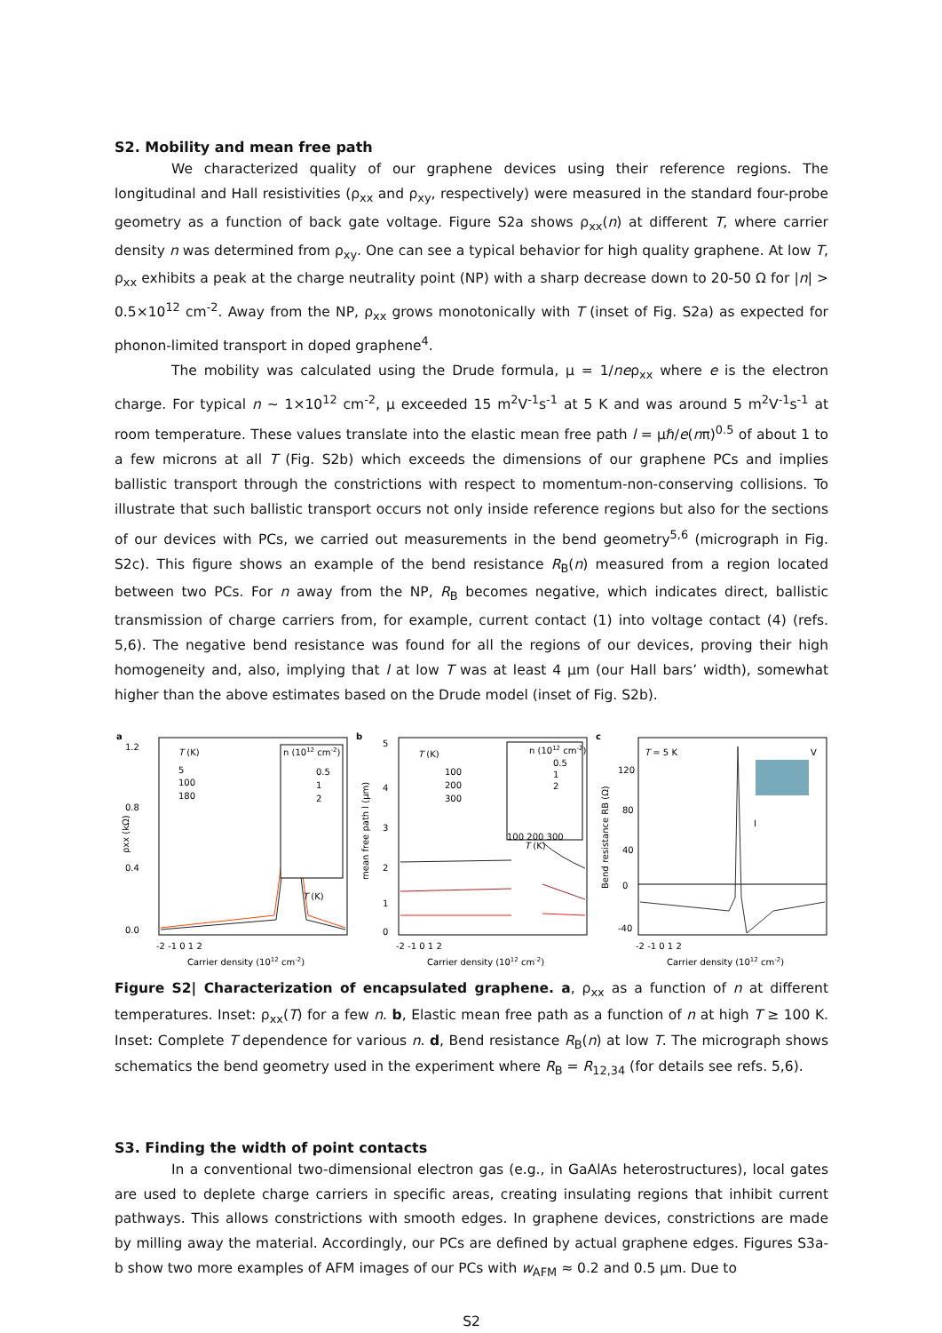S2. Mobility and mean free path
We characterized quality of our graphene devices using their reference regions. The longitudinal and Hall resistivities (ρ<sub>xx</sub> and ρ<sub>xy</sub>, respectively) were measured in the standard four-probe geometry as a function of back gate voltage. Figure S2a shows ρ<sub>xx</sub>(n) at different T, where carrier density n was determined from ρ<sub>xy</sub>. One can see a typical behavior for high quality graphene. At low T, ρ<sub>xx</sub> exhibits a peak at the charge neutrality point (NP) with a sharp decrease down to 20-50 Ω for |n| > 0.5×10<sup>12</sup> cm<sup>-2</sup>. Away from the NP, ρ<sub>xx</sub> grows monotonically with T (inset of Fig. S2a) as expected for phonon-limited transport in doped graphene<sup>4</sup>.
The mobility was calculated using the Drude formula, μ = 1/neρ<sub>xx</sub> where e is the electron charge. For typical n ~ 1×10<sup>12</sup> cm<sup>-2</sup>, μ exceeded 15 m<sup>2</sup>V<sup>-1</sup>s<sup>-1</sup> at 5 K and was around 5 m<sup>2</sup>V<sup>-1</sup>s<sup>-1</sup> at room temperature. These values translate into the elastic mean free path l = μℏ/e(nπ)<sup>0.5</sup> of about 1 to a few microns at all T (Fig. S2b) which exceeds the dimensions of our graphene PCs and implies ballistic transport through the constrictions with respect to momentum-non-conserving collisions. To illustrate that such ballistic transport occurs not only inside reference regions but also for the sections of our devices with PCs, we carried out measurements in the bend geometry<sup>5,6</sup> (micrograph in Fig. S2c). This figure shows an example of the bend resistance R<sub>B</sub>(n) measured from a region located between two PCs. For n away from the NP, R<sub>B</sub> becomes negative, which indicates direct, ballistic transmission of charge carriers from, for example, current contact (1) into voltage contact (4) (refs. 5,6). The negative bend resistance was found for all the regions of our devices, proving their high homogeneity and, also, implying that l at low T was at least 4 μm (our Hall bars’ width), somewhat higher than the above estimates based on the Drude model (inset of Fig. S2b).
a
T (K)
5
100
180
n (1012 cm-2)
0.5
1
2
T (K)
ρxx (kΩ)
1.2
0.8
0.4
0.0
-2 -1 0 1 2
Carrier density (1012 cm-2)
b
T (K)
100
200
300
n (1012 cm-2)
0.5
1
2
T (K)
100 200 300
mean free path l (μm)
5
4
3
2
1
0
-2 -1 0 1 2
Carrier density (1012 cm-2)
c
T = 5 K
V
I
Bend resistance RB (Ω)
120
80
40
0
-40
-2 -1 0 1 2
Carrier density (1012 cm-2)
Figure S2| Characterization of encapsulated graphene. a, ρ<sub>xx</sub> as a function of n at different temperatures. Inset: ρ<sub>xx</sub>(T) for a few n. b, Elastic mean free path as a function of n at high T ≥ 100 K. Inset: Complete T dependence for various n. d, Bend resistance R<sub>B</sub>(n) at low T. The micrograph shows schematics the bend geometry used in the experiment where R<sub>B</sub> = R<sub>12,34</sub> (for details see refs. 5,6).
S3. Finding the width of point contacts
In a conventional two-dimensional electron gas (e.g., in GaAlAs heterostructures), local gates are used to deplete charge carriers in specific areas, creating insulating regions that inhibit current pathways. This allows constrictions with smooth edges. In graphene devices, constrictions are made by milling away the material. Accordingly, our PCs are defined by actual graphene edges. Figures S3a-b show two more examples of AFM images of our PCs with w<sub>AFM</sub> ≈ 0.2 and 0.5 μm. Due to
S2